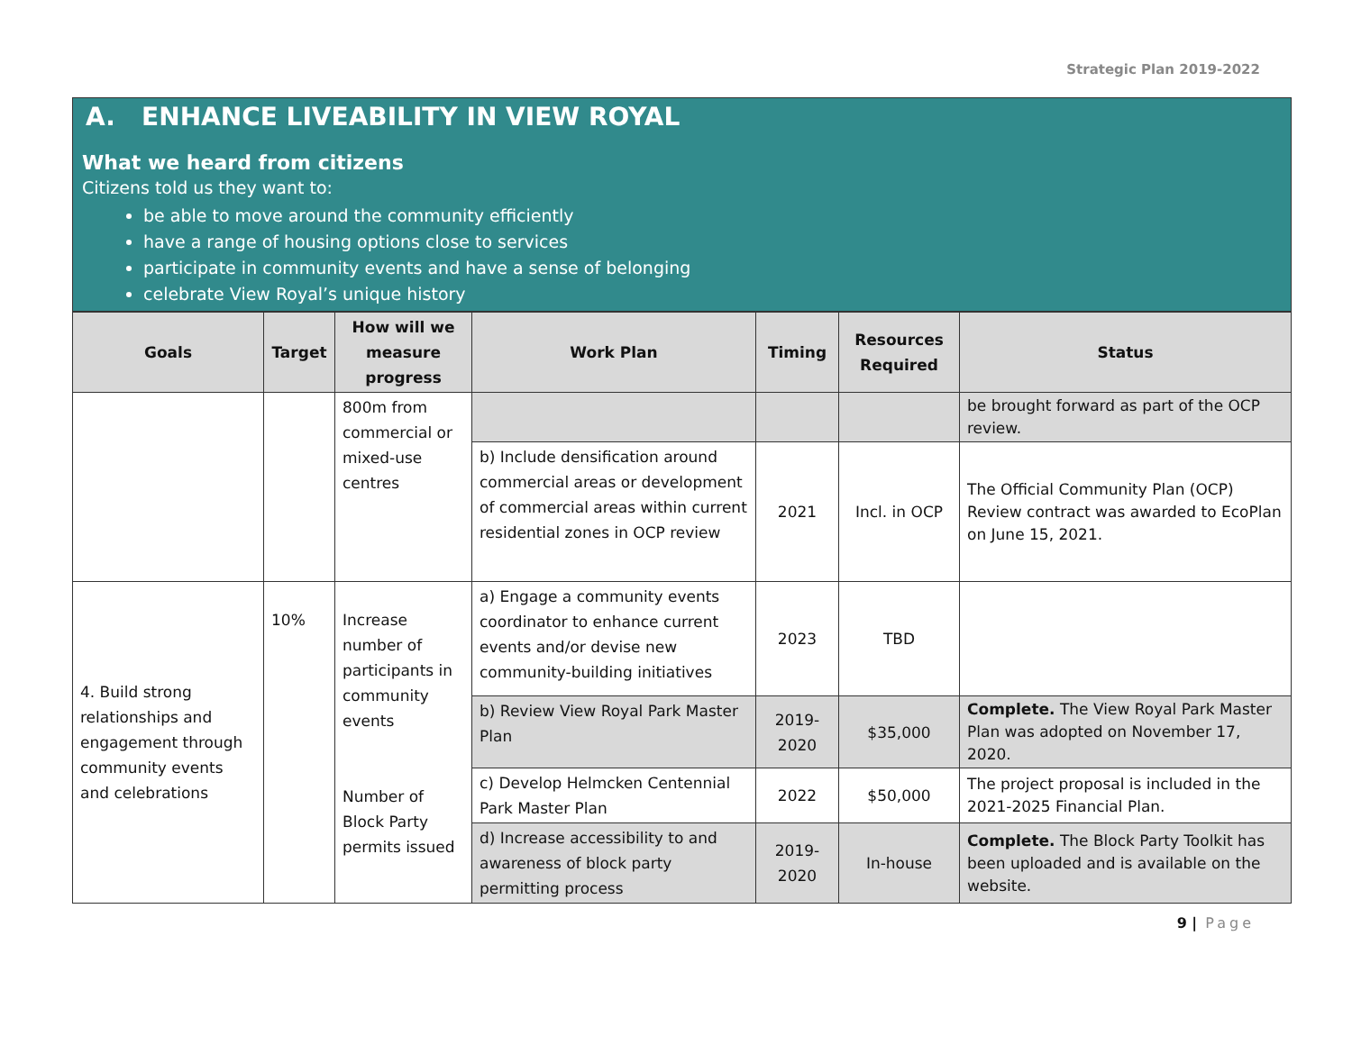Strategic Plan 2019-2022
A. ENHANCE LIVEABILITY IN VIEW ROYAL
What we heard from citizens
Citizens told us they want to:
be able to move around the community efficiently
have a range of housing options close to services
participate in community events and have a sense of belonging
celebrate View Royal’s unique history
| Goals | Target | How will we measure progress | Work Plan | Timing | Resources Required | Status |
| --- | --- | --- | --- | --- | --- | --- |
| | | 800m from commercial or mixed-use centres | | | | be brought forward as part of the OCP review. |
| | | | b) Include densification around commercial areas or development of commercial areas within current residential zones in OCP review | 2021 | Incl. in OCP | The Official Community Plan (OCP) Review contract was awarded to EcoPlan on June 15, 2021. |
| 4. Build strong relationships and engagement through community events and celebrations | 10% | Increase number of participants in community events Number of Block Party permits issued | a) Engage a community events coordinator to enhance current events and/or devise new community-building initiatives | 2023 | TBD | |
| | | | b) Review View Royal Park Master Plan | 2019-2020 | $35,000 | Complete. The View Royal Park Master Plan was adopted on November 17, 2020. |
| | | | c) Develop Helmcken Centennial Park Master Plan | 2022 | $50,000 | The project proposal is included in the 2021-2025 Financial Plan. |
| | | | d) Increase accessibility to and awareness of block party permitting process | 2019-2020 | In-house | Complete. The Block Party Toolkit has been uploaded and is available on the website. |
9 | Page